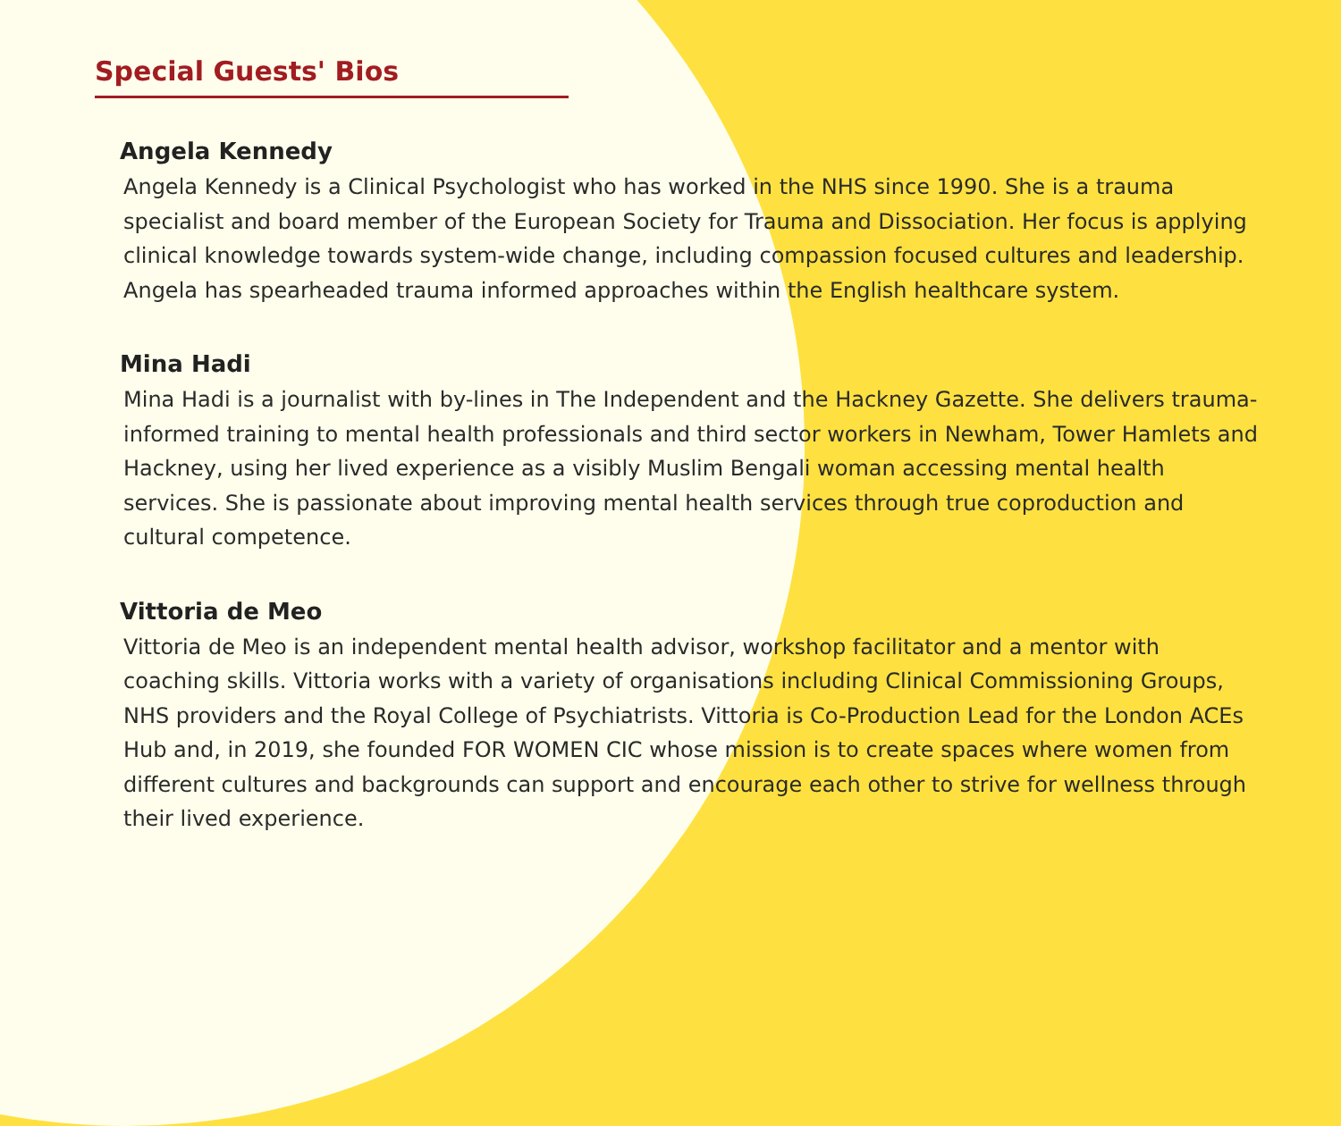Special Guests' Bios
Angela Kennedy
Angela Kennedy is a Clinical Psychologist who has worked in the NHS since 1990. She is a trauma specialist and board member of the European Society for Trauma and Dissociation. Her focus is applying clinical knowledge towards system-wide change, including compassion focused cultures and leadership. Angela has spearheaded trauma informed approaches within the English healthcare system.
Mina Hadi
Mina Hadi is a journalist with by-lines in The Independent and the Hackney Gazette. She delivers trauma-informed training to mental health professionals and third sector workers in Newham, Tower Hamlets and Hackney, using her lived experience as a visibly Muslim Bengali woman accessing mental health services. She is passionate about improving mental health services through true coproduction and cultural competence.
Vittoria de Meo
Vittoria de Meo is an independent mental health advisor, workshop facilitator and a mentor with coaching skills. Vittoria works with a variety of organisations including Clinical Commissioning Groups, NHS providers and the Royal College of Psychiatrists. Vittoria is Co-Production Lead for the London ACEs Hub and, in 2019, she founded FOR WOMEN CIC whose mission is to create spaces where women from different cultures and backgrounds can support and encourage each other to strive for wellness through their lived experience.